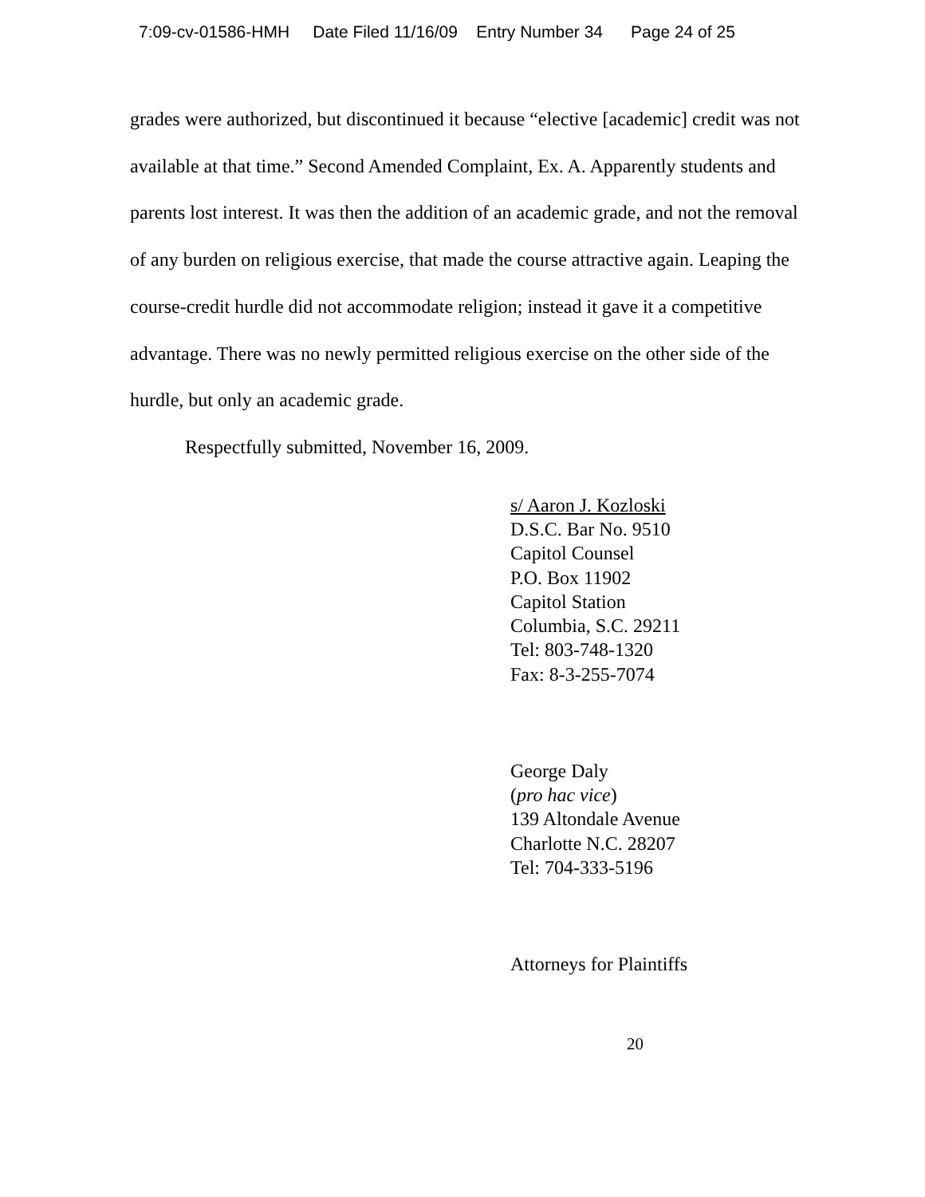7:09-cv-01586-HMH Date Filed 11/16/09 Entry Number 34 Page 24 of 25
grades were authorized, but discontinued it because “elective [academic] credit was not available at that time.” Second Amended Complaint, Ex. A. Apparently students and parents lost interest. It was then the addition of an academic grade, and not the removal of any burden on religious exercise, that made the course attractive again. Leaping the course-credit hurdle did not accommodate religion; instead it gave it a competitive advantage. There was no newly permitted religious exercise on the other side of the hurdle, but only an academic grade.
Respectfully submitted, November 16, 2009.
s/ Aaron J. Kozloski
D.S.C. Bar No. 9510
Capitol Counsel
P.O. Box 11902
Capitol Station
Columbia, S.C. 29211
Tel: 803-748-1320
Fax: 8-3-255-7074
George Daly
(pro hac vice)
139 Altondale Avenue
Charlotte N.C. 28207
Tel: 704-333-5196
Attorneys for Plaintiffs
20